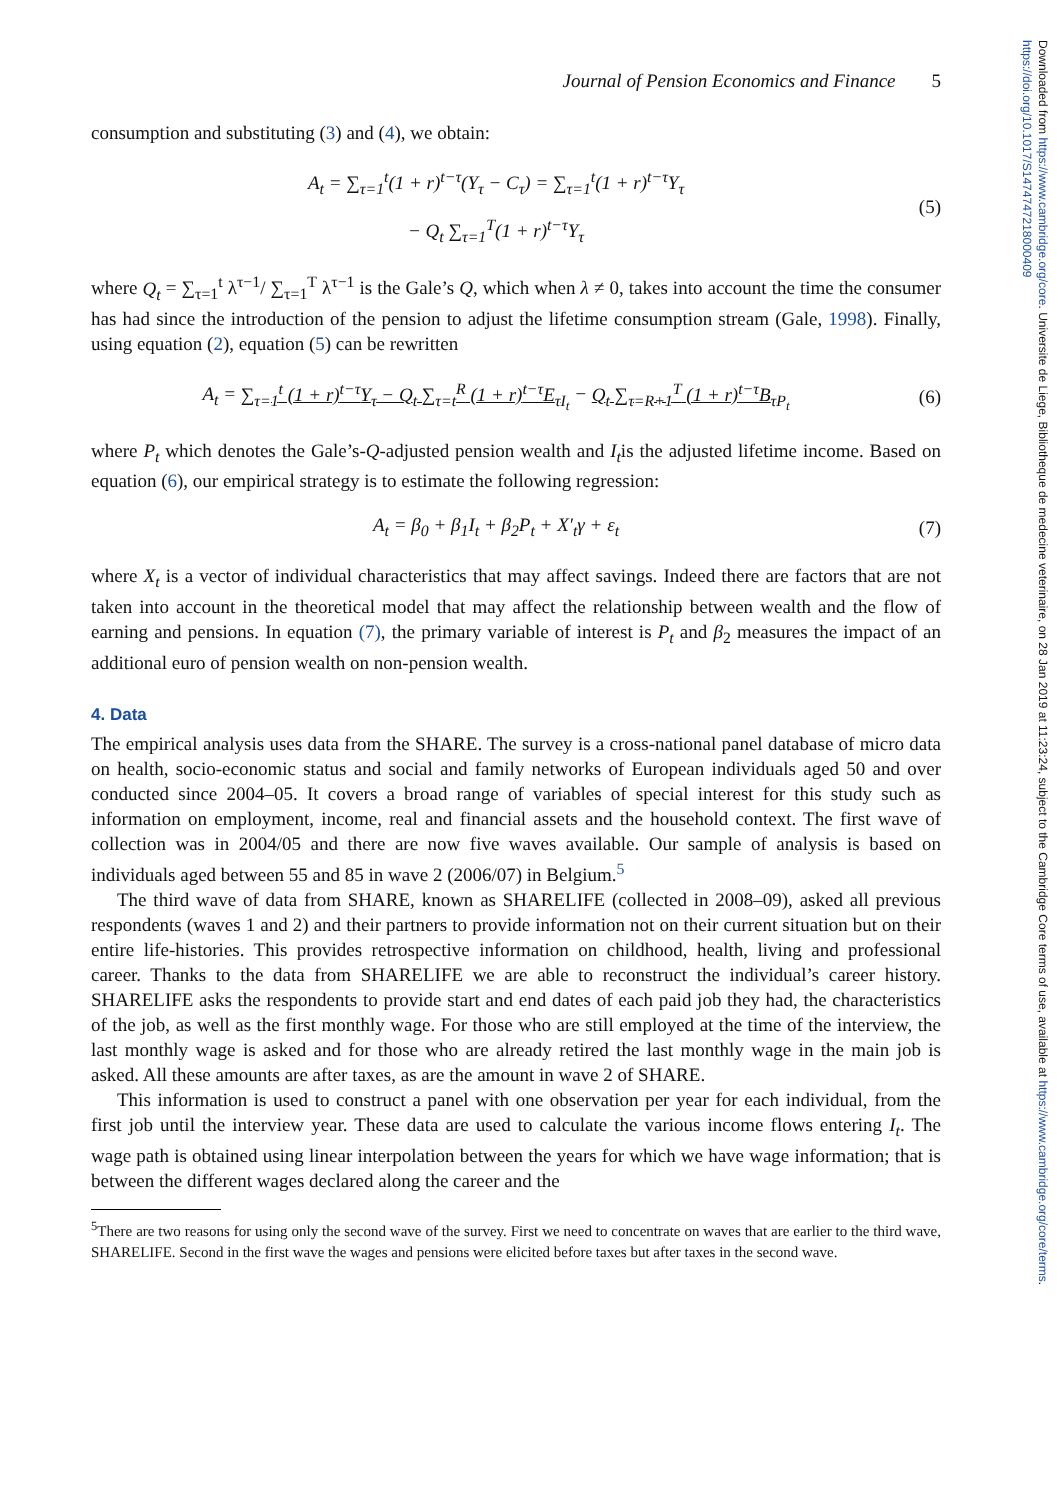Journal of Pension Economics and Finance 5
consumption and substituting (3) and (4), we obtain:
A<sub>t</sub> = ∑<sub>τ=1</sub><sup>t</sup>(1 + r)<sup>t−τ</sup>(Y<sub>τ</sub> − C<sub>τ</sub>) = ∑<sub>τ=1</sub><sup>t</sup>(1 + r)<sup>t−τ</sup>Y<sub>τ</sub>
− Q<sub>t</sub> ∑<sub>τ=1</sub><sup>T</sup>(1 + r)<sup>t−τ</sup>Y<sub>τ</sub>
(5)
where Q<sub>t</sub> = ∑<sub>τ=1</sub><sup>t</sup> λ<sup>τ−1</sup>/ ∑<sub>τ=1</sub><sup>T</sup> λ<sup>τ−1</sup> is the Gale’s Q, which when λ ≠ 0, takes into account the time the consumer has had since the introduction of the pension to adjust the lifetime consumption stream (Gale, 1998). Finally, using equation (2), equation (5) can be rewritten
A<sub>t</sub> = ∑<sub>τ=1</sub><sup>t</sup> (1 + r)<sup>t−τ</sup>Y<sub>τ</sub> − Q<sub>t</sub> ∑<sub>τ=t</sub><sup>R</sup> (1 + r)<sup>t−τ</sup>E<sub>τ</sub><sub>I<sub>t</sub></sub> − Q<sub>t</sub> ∑<sub>τ=R+1</sub><sup>T</sup> (1 + r)<sup>t−τ</sup>B<sub>τ</sub><sub>P<sub>t</sub></sub>
(6)
where P<sub>t</sub> which denotes the Gale’s-Q-adjusted pension wealth and I<sub>t</sub>is the adjusted lifetime income. Based on equation (6), our empirical strategy is to estimate the following regression:
A<sub>t</sub> = β<sub>0</sub> + β<sub>1</sub>I<sub>t</sub> + β<sub>2</sub>P<sub>t</sub> + X′<sub>t</sub>γ + ε<sub>t</sub>
(7)
where X<sub>t</sub> is a vector of individual characteristics that may affect savings. Indeed there are factors that are not taken into account in the theoretical model that may affect the relationship between wealth and the flow of earning and pensions. In equation (7), the primary variable of interest is P<sub>t</sub> and β<sub>2</sub> measures the impact of an additional euro of pension wealth on non-pension wealth.
4. Data
The empirical analysis uses data from the SHARE. The survey is a cross-national panel database of micro data on health, socio-economic status and social and family networks of European individuals aged 50 and over conducted since 2004–05. It covers a broad range of variables of special interest for this study such as information on employment, income, real and financial assets and the household context. The first wave of collection was in 2004/05 and there are now five waves available. Our sample of analysis is based on individuals aged between 55 and 85 in wave 2 (2006/07) in Belgium.<sup>5</sup>
The third wave of data from SHARE, known as SHARELIFE (collected in 2008–09), asked all previous respondents (waves 1 and 2) and their partners to provide information not on their current situation but on their entire life-histories. This provides retrospective information on childhood, health, living and professional career. Thanks to the data from SHARELIFE we are able to reconstruct the individual’s career history. SHARELIFE asks the respondents to provide start and end dates of each paid job they had, the characteristics of the job, as well as the first monthly wage. For those who are still employed at the time of the interview, the last monthly wage is asked and for those who are already retired the last monthly wage in the main job is asked. All these amounts are after taxes, as are the amount in wave 2 of SHARE.
This information is used to construct a panel with one observation per year for each individual, from the first job until the interview year. These data are used to calculate the various income flows entering I<sub>t</sub>. The wage path is obtained using linear interpolation between the years for which we have wage information; that is between the different wages declared along the career and the
<sup>5</sup> There are two reasons for using only the second wave of the survey. First we need to concentrate on waves that are earlier to the third wave, SHARELIFE. Second in the first wave the wages and pensions were elicited before taxes but after taxes in the second wave.
Downloaded from https://www.cambridge.org/core. Universite de Liege, Bibliotheque de medecine veterinaire, on 28 Jan 2019 at 11:23:24, subject to the Cambridge Core terms of use, available at https://www.cambridge.org/core/terms. https://doi.org/10.1017/S1474747218000409